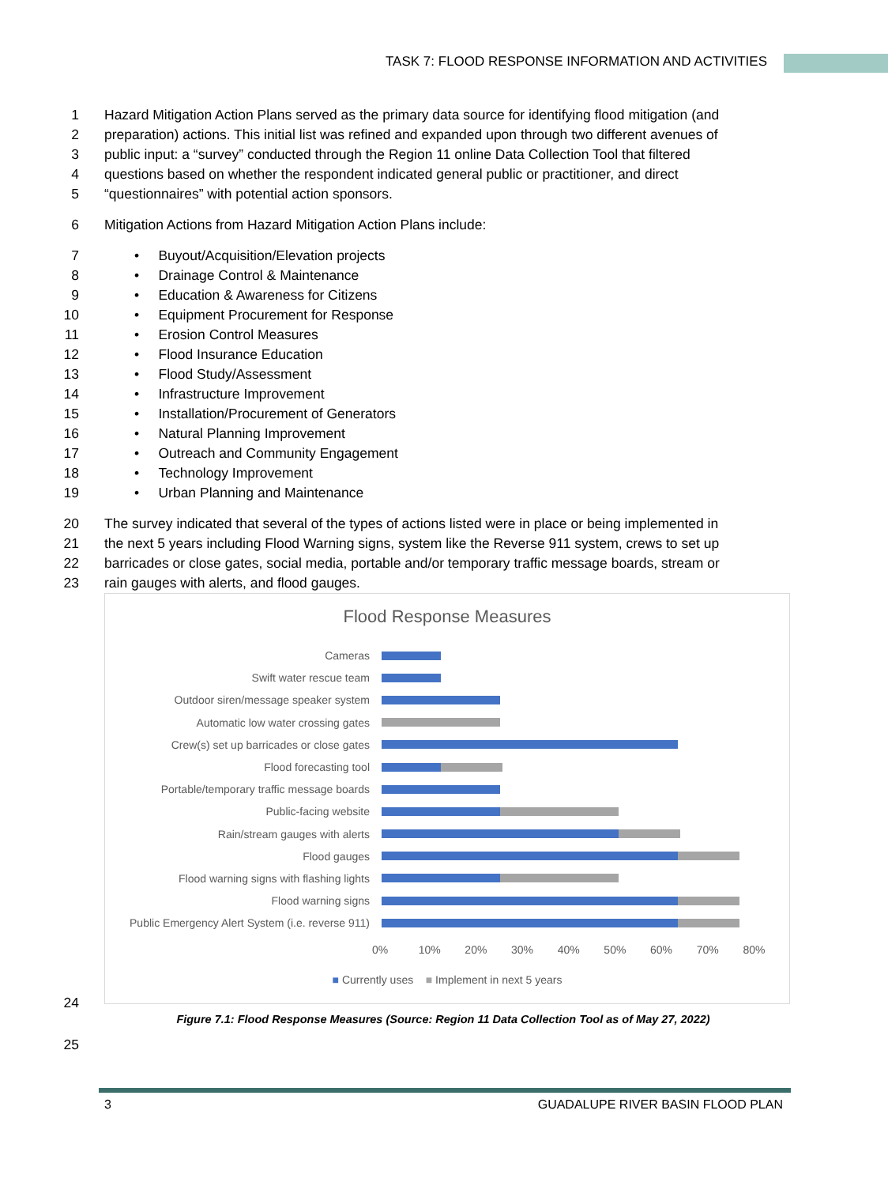TASK 7: FLOOD RESPONSE INFORMATION AND ACTIVITIES
1 Hazard Mitigation Action Plans served as the primary data source for identifying flood mitigation (and
2 preparation) actions. This initial list was refined and expanded upon through two different avenues of
3 public input: a “survey” conducted through the Region 11 online Data Collection Tool that filtered
4 questions based on whether the respondent indicated general public or practitioner, and direct
5 “questionnaires” with potential action sponsors.
6 Mitigation Actions from Hazard Mitigation Action Plans include:
7 • Buyout/Acquisition/Elevation projects
8 • Drainage Control & Maintenance
9 • Education & Awareness for Citizens
10 • Equipment Procurement for Response
11 • Erosion Control Measures
12 • Flood Insurance Education
13 • Flood Study/Assessment
14 • Infrastructure Improvement
15 • Installation/Procurement of Generators
16 • Natural Planning Improvement
17 • Outreach and Community Engagement
18 • Technology Improvement
19 • Urban Planning and Maintenance
20 The survey indicated that several of the types of actions listed were in place or being implemented in
21 the next 5 years including Flood Warning signs, system like the Reverse 911 system, crews to set up
22 barricades or close gates, social media, portable and/or temporary traffic message boards, stream or
23 rain gauges with alerts, and flood gauges.
Flood Response Measures
Cameras
Swift water rescue team
Outdoor siren/message speaker system
Automatic low water crossing gates
Crew(s) set up barricades or close gates
Flood forecasting tool
Portable/temporary traffic message boards
Public-facing website
Rain/stream gauges with alerts
Flood gauges
Flood warning signs with flashing lights
Flood warning signs
Public Emergency Alert System (i.e. reverse 911)
0% 10% 20% 30% 40% 50% 60% 70% 80%
■ Currently uses ■ Implement in next 5 years
24
Figure 7.1: Flood Response Measures (Source: Region 11 Data Collection Tool as of May 27, 2022)
25
3
GUADALUPE RIVER BASIN FLOOD PLAN